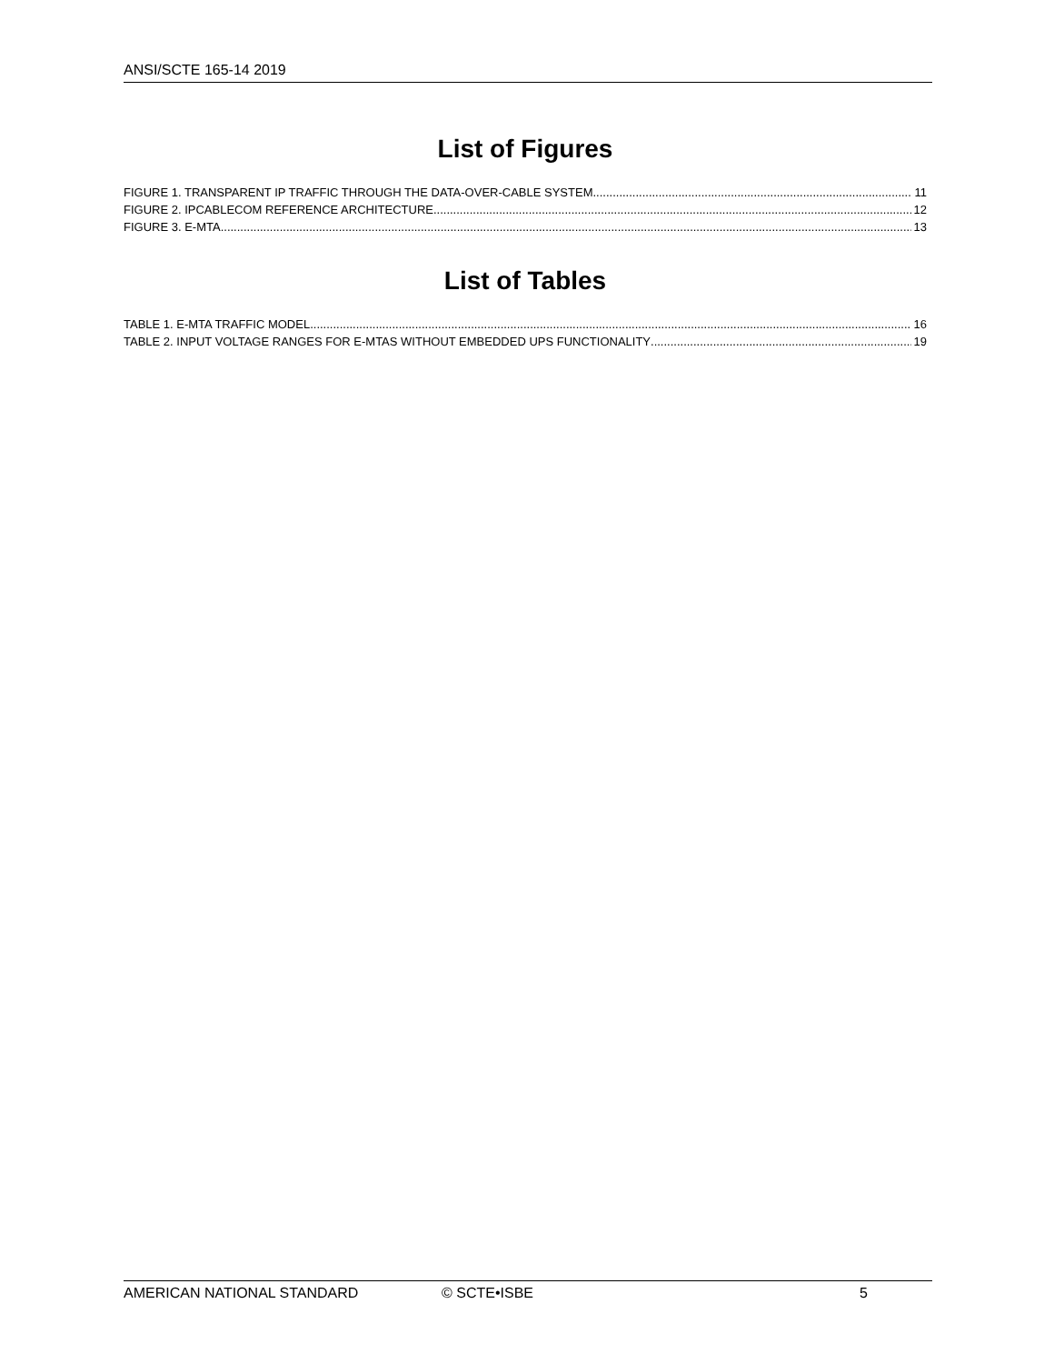ANSI/SCTE 165-14 2019
List of Figures
FIGURE 1. TRANSPARENT IP TRAFFIC THROUGH THE DATA-OVER-CABLE SYSTEM 11
FIGURE 2. IPCABLECOM REFERENCE ARCHITECTURE 12
FIGURE 3. E-MTA 13
List of Tables
TABLE 1. E-MTA TRAFFIC MODEL 16
TABLE 2. INPUT VOLTAGE RANGES FOR E-MTAS WITHOUT EMBEDDED UPS FUNCTIONALITY 19
AMERICAN NATIONAL STANDARD © SCTE•ISBE 5